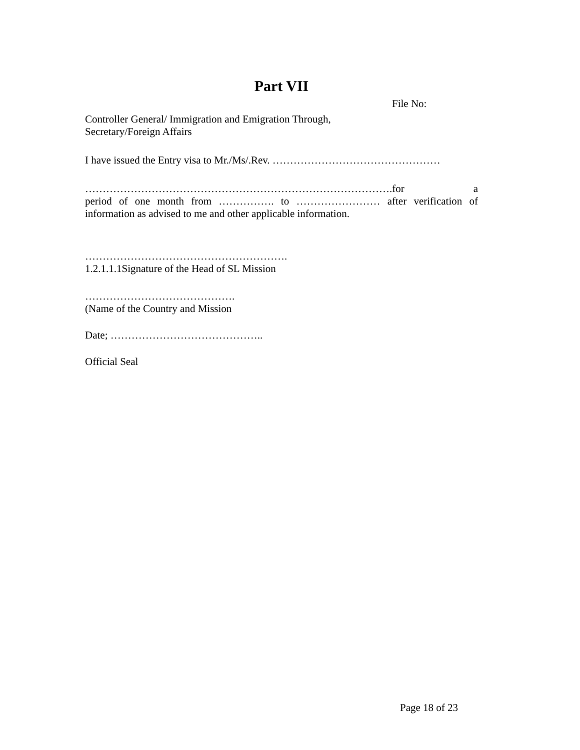Part VII
File No:
Controller General/ Immigration and Emigration Through,
Secretary/Foreign Affairs
I have issued the Entry visa to Mr./Ms/.Rev. …………………………………………
…………………………………………………………………………….for a
period of one month from ……………. to …………………… after verification of
information as advised to me and other applicable information.
………………………………………………….
1.2.1.1.1Signature of the Head of SL Mission
…………………………………….
(Name of the Country and Mission
Date; ……………………………………..
Official Seal
Page 18 of 23